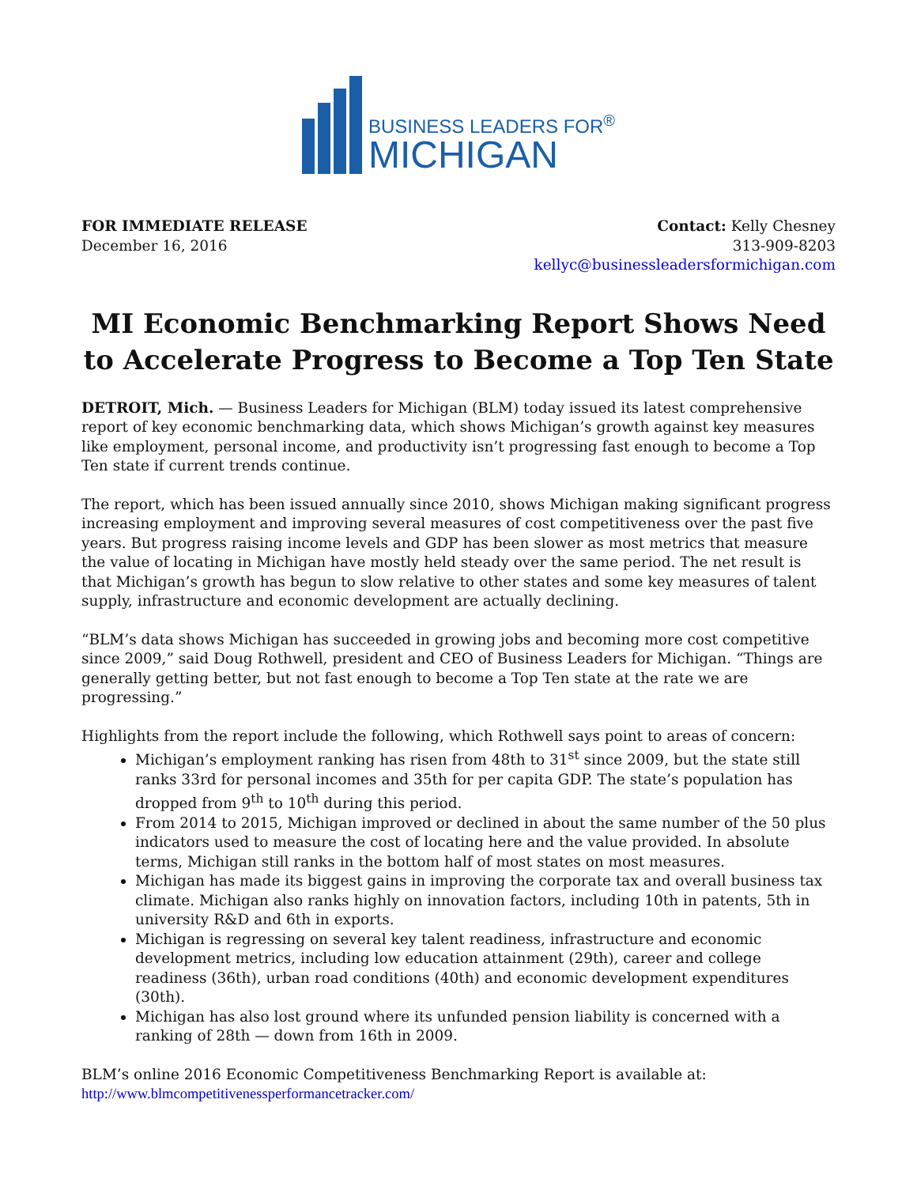BUSINESS LEADERS FOR<sup>®</sup>
MICHIGAN
FOR IMMEDIATE RELEASE
December 16, 2016
Contact: Kelly Chesney
313-909-8203
kellyc@businessleadersformichigan.com
MI Economic Benchmarking Report Shows Need to Accelerate Progress to Become a Top Ten State
DETROIT, Mich. — Business Leaders for Michigan (BLM) today issued its latest comprehensive report of key economic benchmarking data, which shows Michigan’s growth against key measures like employment, personal income, and productivity isn’t progressing fast enough to become a Top Ten state if current trends continue.
The report, which has been issued annually since 2010, shows Michigan making significant progress increasing employment and improving several measures of cost competitiveness over the past five years. But progress raising income levels and GDP has been slower as most metrics that measure the value of locating in Michigan have mostly held steady over the same period. The net result is that Michigan’s growth has begun to slow relative to other states and some key measures of talent supply, infrastructure and economic development are actually declining.
“BLM’s data shows Michigan has succeeded in growing jobs and becoming more cost competitive since 2009,” said Doug Rothwell, president and CEO of Business Leaders for Michigan. “Things are generally getting better, but not fast enough to become a Top Ten state at the rate we are progressing.”
Highlights from the report include the following, which Rothwell says point to areas of concern:
Michigan’s employment ranking has risen from 48th to 31<sup>st</sup> since 2009, but the state still ranks 33rd for personal incomes and 35th for per capita GDP. The state’s population has dropped from 9<sup>th</sup> to 10<sup>th</sup> during this period.
From 2014 to 2015, Michigan improved or declined in about the same number of the 50 plus indicators used to measure the cost of locating here and the value provided. In absolute terms, Michigan still ranks in the bottom half of most states on most measures.
Michigan has made its biggest gains in improving the corporate tax and overall business tax climate. Michigan also ranks highly on innovation factors, including 10th in patents, 5th in university R&D and 6th in exports.
Michigan is regressing on several key talent readiness, infrastructure and economic development metrics, including low education attainment (29th), career and college readiness (36th), urban road conditions (40th) and economic development expenditures (30th).
Michigan has also lost ground where its unfunded pension liability is concerned with a ranking of 28th — down from 16th in 2009.
BLM’s online 2016 Economic Competitiveness Benchmarking Report is available at:
http://www.blmcompetitivenessperformancetracker.com/